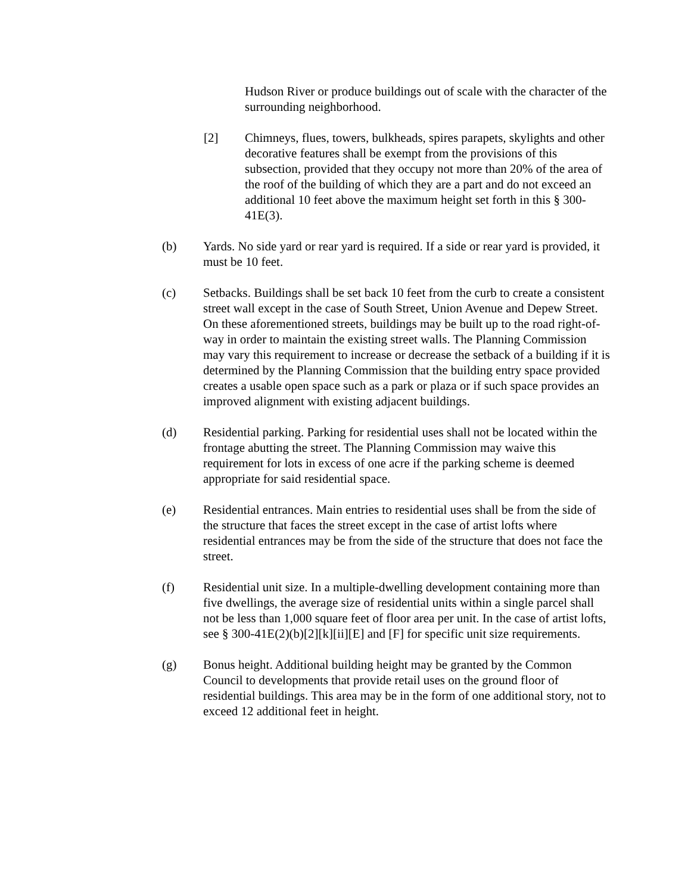Hudson River or produce buildings out of scale with the character of the surrounding neighborhood.
[2] Chimneys, flues, towers, bulkheads, spires parapets, skylights and other decorative features shall be exempt from the provisions of this subsection, provided that they occupy not more than 20% of the area of the roof of the building of which they are a part and do not exceed an additional 10 feet above the maximum height set forth in this § 300-41E(3).
(b) Yards. No side yard or rear yard is required. If a side or rear yard is provided, it must be 10 feet.
(c) Setbacks. Buildings shall be set back 10 feet from the curb to create a consistent street wall except in the case of South Street, Union Avenue and Depew Street. On these aforementioned streets, buildings may be built up to the road right-of-way in order to maintain the existing street walls. The Planning Commission may vary this requirement to increase or decrease the setback of a building if it is determined by the Planning Commission that the building entry space provided creates a usable open space such as a park or plaza or if such space provides an improved alignment with existing adjacent buildings.
(d) Residential parking. Parking for residential uses shall not be located within the frontage abutting the street. The Planning Commission may waive this requirement for lots in excess of one acre if the parking scheme is deemed appropriate for said residential space.
(e) Residential entrances. Main entries to residential uses shall be from the side of the structure that faces the street except in the case of artist lofts where residential entrances may be from the side of the structure that does not face the street.
(f) Residential unit size. In a multiple-dwelling development containing more than five dwellings, the average size of residential units within a single parcel shall not be less than 1,000 square feet of floor area per unit. In the case of artist lofts, see § 300-41E(2)(b)[2][k][ii][E] and [F] for specific unit size requirements.
(g) Bonus height. Additional building height may be granted by the Common Council to developments that provide retail uses on the ground floor of residential buildings. This area may be in the form of one additional story, not to exceed 12 additional feet in height.